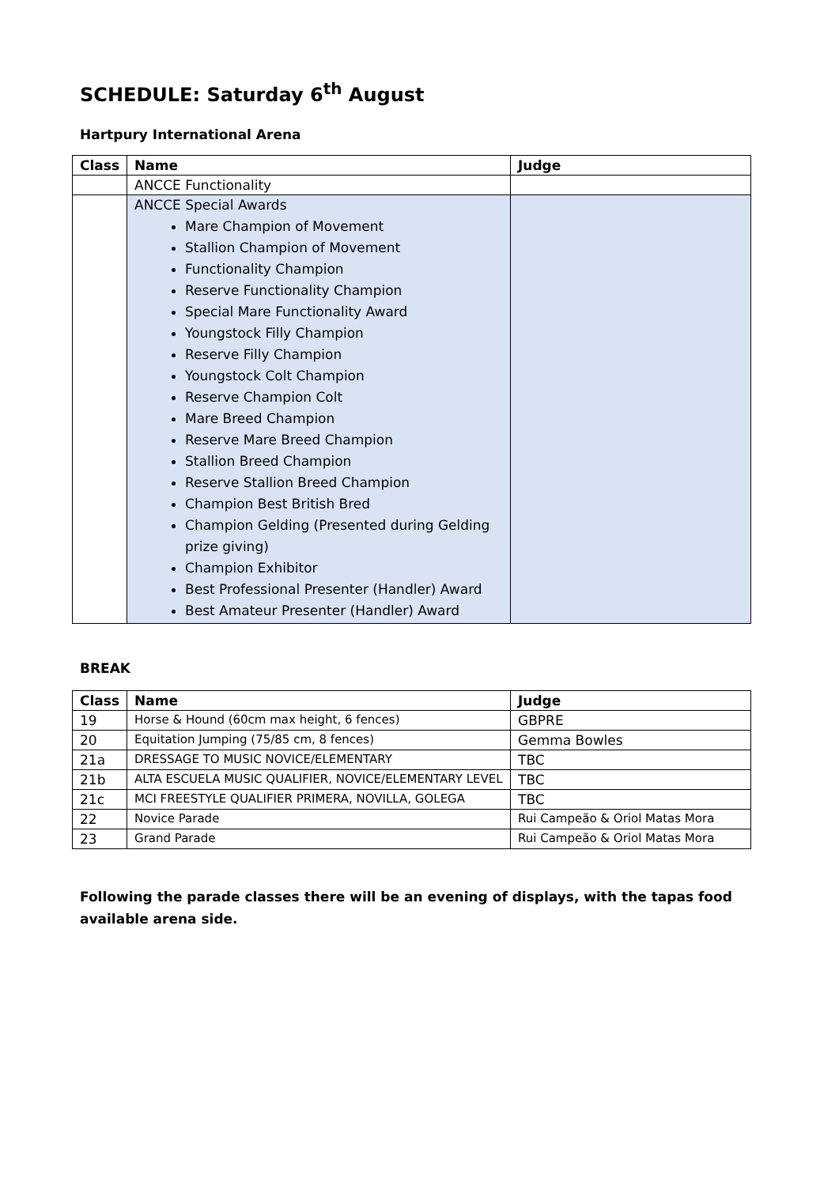SCHEDULE: Saturday 6<sup>th</sup> August
Hartpury International Arena
| Class | Name | Judge |
| --- | --- | --- |
| | ANCCE Functionality | |
| | ANCCE Special Awards Mare Champion of Movement Stallion Champion of Movement Functionality Champion Reserve Functionality Champion Special Mare Functionality Award Youngstock Filly Champion Reserve Filly Champion Youngstock Colt Champion Reserve Champion Colt Mare Breed Champion Reserve Mare Breed Champion Stallion Breed Champion Reserve Stallion Breed Champion Champion Best British Bred Champion Gelding (Presented during Gelding prize giving) Champion Exhibitor Best Professional Presenter (Handler) Award Best Amateur Presenter (Handler) Award | |
BREAK
| Class | Name | Judge |
| --- | --- | --- |
| 19 | Horse & Hound (60cm max height, 6 fences) | GBPRE |
| 20 | Equitation Jumping (75/85 cm, 8 fences) | Gemma Bowles |
| 21a | DRESSAGE TO MUSIC NOVICE/ELEMENTARY | TBC |
| 21b | ALTA ESCUELA MUSIC QUALIFIER, NOVICE/ELEMENTARY LEVEL | TBC |
| 21c | MCI FREESTYLE QUALIFIER PRIMERA, NOVILLA, GOLEGA | TBC |
| 22 | Novice Parade | Rui Campeão & Oriol Matas Mora |
| 23 | Grand Parade | Rui Campeão & Oriol Matas Mora |
Following the parade classes there will be an evening of displays, with the tapas food available arena side.